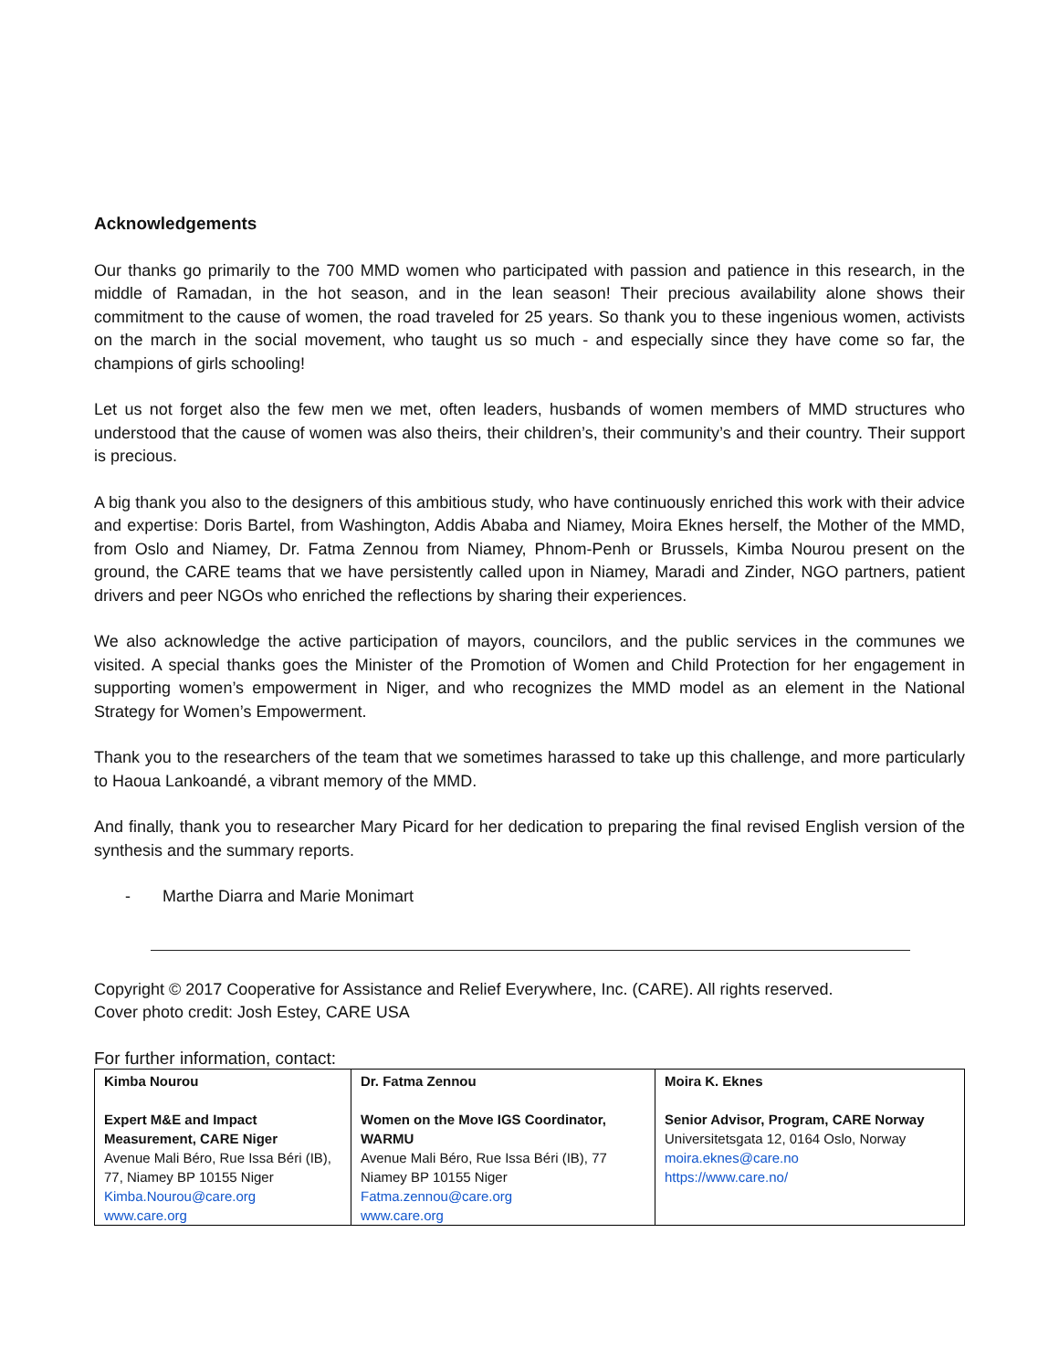Acknowledgements
Our thanks go primarily to the 700 MMD women who participated with passion and patience in this research, in the middle of Ramadan, in the hot season, and in the lean season! Their precious availability alone shows their commitment to the cause of women, the road traveled for 25 years. So thank you to these ingenious women, activists on the march in the social movement, who taught us so much - and especially since they have come so far, the champions of girls schooling!
Let us not forget also the few men we met, often leaders, husbands of women members of MMD structures who understood that the cause of women was also theirs, their children’s, their community’s and their country. Their support is precious.
A big thank you also to the designers of this ambitious study, who have continuously enriched this work with their advice and expertise: Doris Bartel, from Washington, Addis Ababa and Niamey, Moira Eknes herself, the Mother of the MMD, from Oslo and Niamey, Dr. Fatma Zennou from Niamey, Phnom-Penh or Brussels, Kimba Nourou present on the ground, the CARE teams that we have persistently called upon in Niamey, Maradi and Zinder, NGO partners, patient drivers and peer NGOs who enriched the reflections by sharing their experiences.
We also acknowledge the active participation of mayors, councilors, and the public services in the communes we visited. A special thanks goes the Minister of the Promotion of Women and Child Protection for her engagement in supporting women’s empowerment in Niger, and who recognizes the MMD model as an element in the National Strategy for Women’s Empowerment.
Thank you to the researchers of the team that we sometimes harassed to take up this challenge, and more particularly to Haoua Lankoandé, a vibrant memory of the MMD.
And finally, thank you to researcher Mary Picard for her dedication to preparing the final revised English version of the synthesis and the summary reports.
- Marthe Diarra and Marie Monimart
Copyright © 2017 Cooperative for Assistance and Relief Everywhere, Inc. (CARE). All rights reserved.
Cover photo credit: Josh Estey, CARE USA
For further information, contact:
| Kimba Nourou Expert M&E and Impact Measurement, CARE Niger Avenue Mali Béro, Rue Issa Béri (IB), 77, Niamey BP 10155 Niger Kimba.Nourou@care.org www.care.org | Dr. Fatma Zennou Women on the Move IGS Coordinator, WARMU Avenue Mali Béro, Rue Issa Béri (IB), 77 Niamey BP 10155 Niger Fatma.zennou@care.org www.care.org | Moira K. Eknes Senior Advisor, Program, CARE Norway Universitetsgata 12, 0164 Oslo, Norway moira.eknes@care.no https://www.care.no/ |